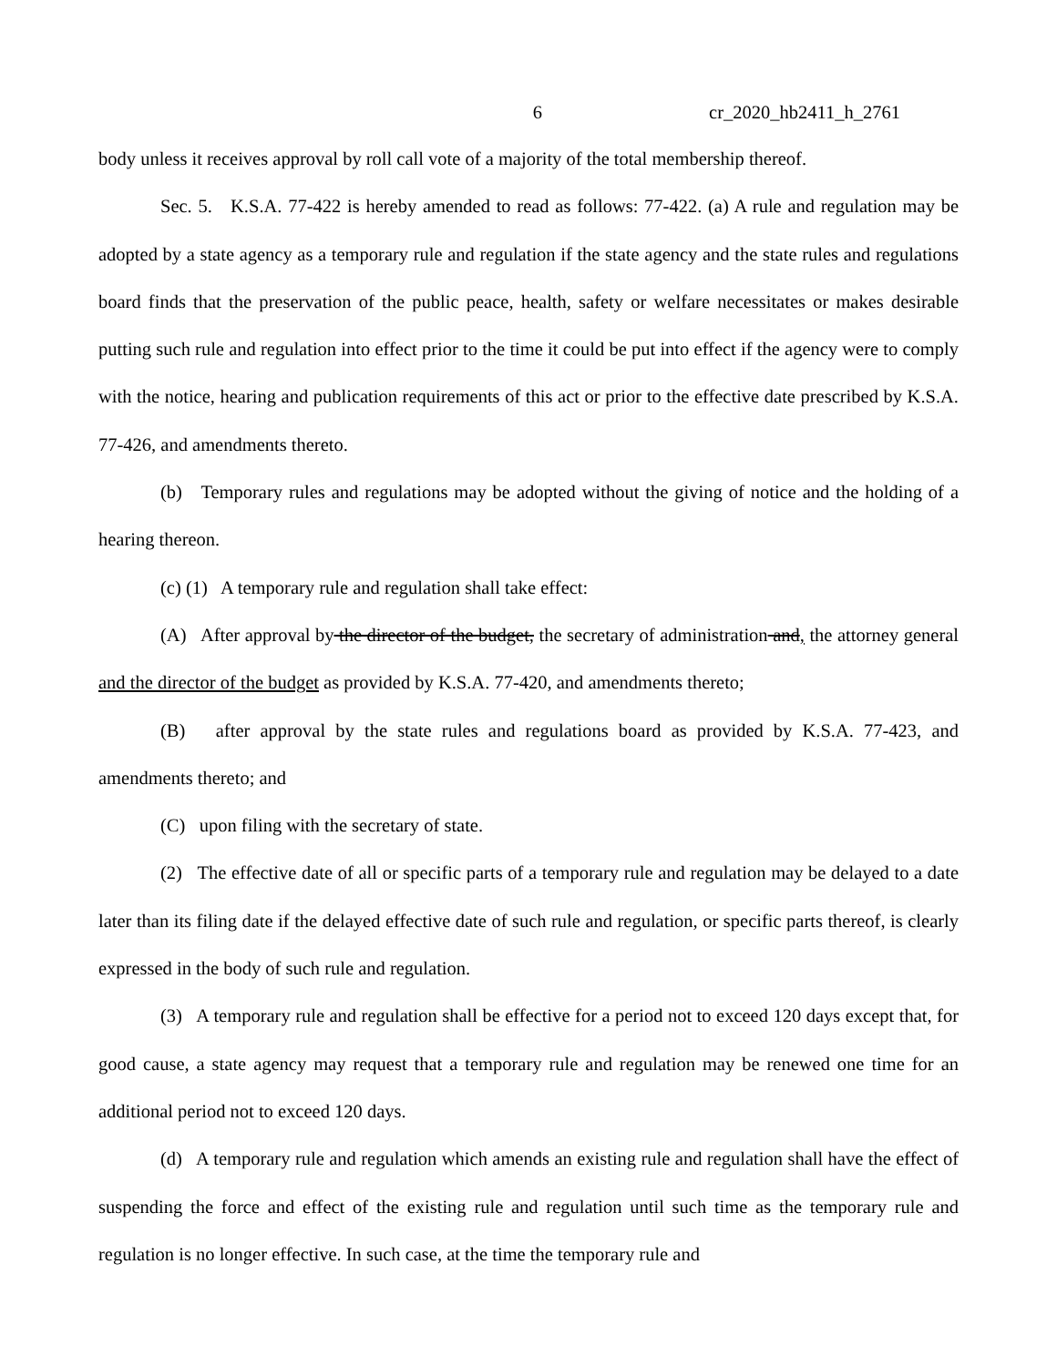6 cr_2020_hb2411_h_2761
body unless it receives approval by roll call vote of a majority of the total membership thereof.
Sec. 5. K.S.A. 77-422 is hereby amended to read as follows: 77-422. (a) A rule and regulation may be adopted by a state agency as a temporary rule and regulation if the state agency and the state rules and regulations board finds that the preservation of the public peace, health, safety or welfare necessitates or makes desirable putting such rule and regulation into effect prior to the time it could be put into effect if the agency were to comply with the notice, hearing and publication requirements of this act or prior to the effective date prescribed by K.S.A. 77-426, and amendments thereto.
(b) Temporary rules and regulations may be adopted without the giving of notice and the holding of a hearing thereon.
(c) (1) A temporary rule and regulation shall take effect:
(A) After approval by the director of the budget, the secretary of administration and, the attorney general and the director of the budget as provided by K.S.A. 77-420, and amendments thereto;
(B) after approval by the state rules and regulations board as provided by K.S.A. 77-423, and amendments thereto; and
(C) upon filing with the secretary of state.
(2) The effective date of all or specific parts of a temporary rule and regulation may be delayed to a date later than its filing date if the delayed effective date of such rule and regulation, or specific parts thereof, is clearly expressed in the body of such rule and regulation.
(3) A temporary rule and regulation shall be effective for a period not to exceed 120 days except that, for good cause, a state agency may request that a temporary rule and regulation may be renewed one time for an additional period not to exceed 120 days.
(d) A temporary rule and regulation which amends an existing rule and regulation shall have the effect of suspending the force and effect of the existing rule and regulation until such time as the temporary rule and regulation is no longer effective. In such case, at the time the temporary rule and